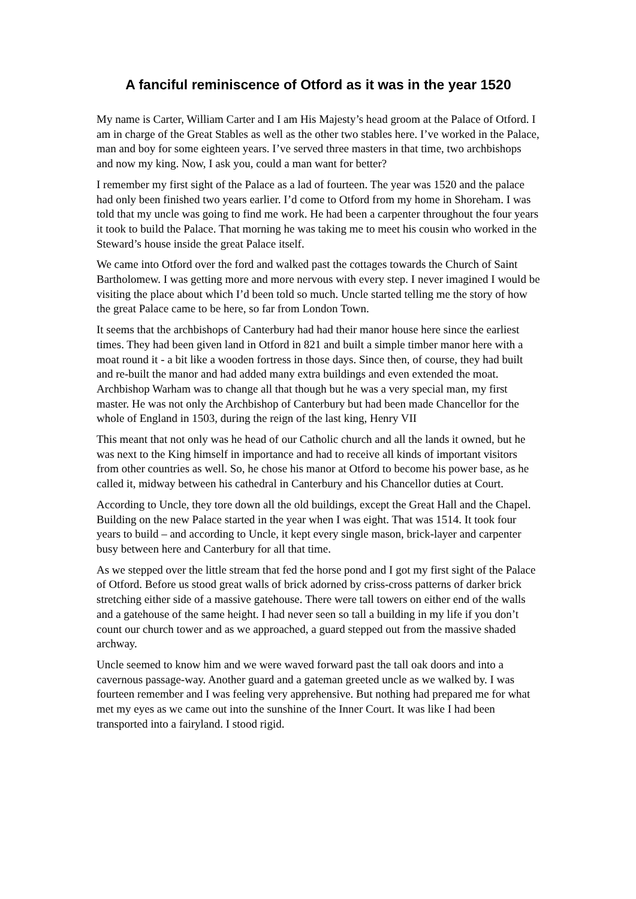A fanciful reminiscence of Otford as it was in the year 1520
My name is Carter, William Carter and I am His Majesty’s head groom at the Palace of Otford. I am in charge of the Great Stables as well as the other two stables here. I’ve worked in the Palace, man and boy for some eighteen years. I’ve served three masters in that time, two archbishops and now my king. Now, I ask you, could a man want for better?
I remember my first sight of the Palace as a lad of fourteen. The year was 1520 and the palace had only been finished two years earlier. I’d come to Otford from my home in Shoreham. I was told that my uncle was going to find me work. He had been a carpenter throughout the four years it took to build the Palace. That morning he was taking me to meet his cousin who worked in the Steward’s house inside the great Palace itself.
We came into Otford over the ford and walked past the cottages towards the Church of Saint Bartholomew. I was getting more and more nervous with every step. I never imagined I would be visiting the place about which I’d been told so much. Uncle started telling me the story of how the great Palace came to be here, so far from London Town.
It seems that the archbishops of Canterbury had had their manor house here since the earliest times. They had been given land in Otford in 821 and built a simple timber manor here with a moat round it - a bit like a wooden fortress in those days. Since then, of course, they had built and re-built the manor and had added many extra buildings and even extended the moat. Archbishop Warham was to change all that though but he was a very special man, my first master. He was not only the Archbishop of Canterbury but had been made Chancellor for the whole of England in 1503, during the reign of the last king, Henry VII
This meant that not only was he head of our Catholic church and all the lands it owned, but he was next to the King himself in importance and had to receive all kinds of important visitors from other countries as well. So, he chose his manor at Otford to become his power base, as he called it, midway between his cathedral in Canterbury and his Chancellor duties at Court.
According to Uncle, they tore down all the old buildings, except the Great Hall and the Chapel. Building on the new Palace started in the year when I was eight. That was 1514. It took four years to build – and according to Uncle, it kept every single mason, brick-layer and carpenter busy between here and Canterbury for all that time.
As we stepped over the little stream that fed the horse pond and I got my first sight of the Palace of Otford. Before us stood great walls of brick adorned by criss-cross patterns of darker brick stretching either side of a massive gatehouse. There were tall towers on either end of the walls and a gatehouse of the same height. I had never seen so tall a building in my life if you don’t count our church tower and as we approached, a guard stepped out from the massive shaded archway.
Uncle seemed to know him and we were waved forward past the tall oak doors and into a cavernous passage-way. Another guard and a gateman greeted uncle as we walked by. I was fourteen remember and I was feeling very apprehensive. But nothing had prepared me for what met my eyes as we came out into the sunshine of the Inner Court. It was like I had been transported into a fairyland. I stood rigid.